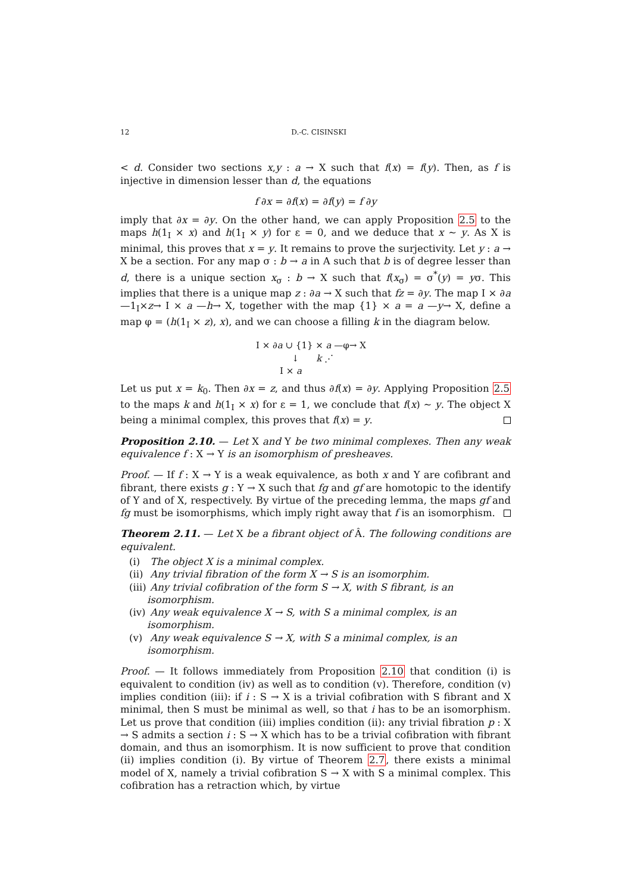12 D.-C. CISINSKI
< d. Consider two sections x,y : a → X such that f(x) = f(y). Then, as f is injective in dimension lesser than d, the equations
f ∂x = ∂f(x) = ∂f(y) = f ∂y
imply that ∂x = ∂y. On the other hand, we can apply Proposition 2.5 to the maps h(1<sub>I</sub> × x) and h(1<sub>I</sub> × y) for ε = 0, and we deduce that x ∼ y. As X is minimal, this proves that x = y. It remains to prove the surjectivity. Let y : a → X be a section. For any map σ : b → a in A such that b is of degree lesser than d, there is a unique section x<sub>σ</sub> : b → X such that f(x<sub>σ</sub>) = σ<sup>*</sup>(y) = yσ. This implies that there is a unique map z : ∂a → X such that fz = ∂y. The map I × ∂a —1<sub>I</sub>×z→ I × a —h→ X, together with the map {1} × a = a —y→ X, define a map φ = (h(1<sub>I</sub> × z), x), and we can choose a filling k in the diagram below.
I × ∂a ∪ {1} × a —φ→ X
↓ k ⋰
I × a
Let us put x = k<sub>0</sub>. Then ∂x = z, and thus ∂f(x) = ∂y. Applying Proposition 2.5 to the maps k and h(1<sub>I</sub> × x) for ε = 1, we conclude that f(x) ∼ y. The object X being a minimal complex, this proves that f(x) = y.
Proposition 2.10. — Let X and Y be two minimal complexes. Then any weak equivalence f : X → Y is an isomorphism of presheaves.
Proof. — If f : X → Y is a weak equivalence, as both x and Y are cofibrant and fibrant, there exists g : Y → X such that fg and gf are homotopic to the identify of Y and of X, respectively. By virtue of the preceding lemma, the maps gf and fg must be isomorphisms, which imply right away that f is an isomorphism.
Theorem 2.11. — Let X be a fibrant object of Â. The following conditions are equivalent.
(i) The object X is a minimal complex.
(ii) Any trivial fibration of the form X → S is an isomorphim.
(iii) Any trivial cofibration of the form S → X, with S fibrant, is an isomorphism.
(iv) Any weak equivalence X → S, with S a minimal complex, is an isomorphism.
(v) Any weak equivalence S → X, with S a minimal complex, is an isomorphism.
Proof. — It follows immediately from Proposition 2.10 that condition (i) is equivalent to condition (iv) as well as to condition (v). Therefore, condition (v) implies condition (iii): if i : S → X is a trivial cofibration with S fibrant and X minimal, then S must be minimal as well, so that i has to be an isomorphism. Let us prove that condition (iii) implies condition (ii): any trivial fibration p : X → S admits a section i : S → X which has to be a trivial cofibration with fibrant domain, and thus an isomorphism. It is now sufficient to prove that condition (ii) implies condition (i). By virtue of Theorem 2.7, there exists a minimal model of X, namely a trivial cofibration S → X with S a minimal complex. This cofibration has a retraction which, by virtue